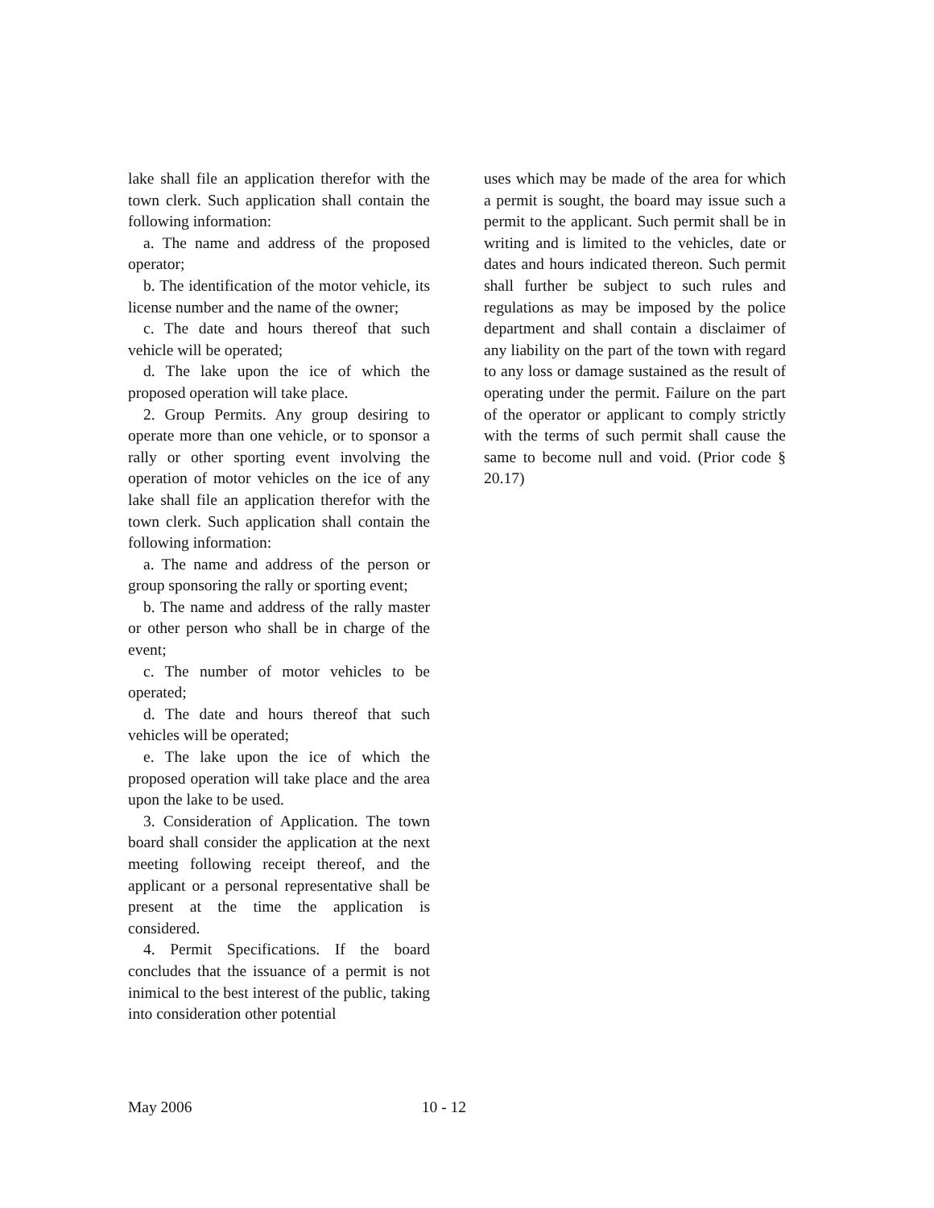lake shall file an application therefor with the town clerk. Such application shall contain the following information:
a. The name and address of the proposed operator;
b. The identification of the motor vehicle, its license number and the name of the owner;
c. The date and hours thereof that such vehicle will be operated;
d. The lake upon the ice of which the proposed operation will take place.
2. Group Permits. Any group desiring to operate more than one vehicle, or to sponsor a rally or other sporting event involving the operation of motor vehicles on the ice of any lake shall file an application therefor with the town clerk. Such application shall contain the following information:
a. The name and address of the person or group sponsoring the rally or sporting event;
b. The name and address of the rally master or other person who shall be in charge of the event;
c. The number of motor vehicles to be operated;
d. The date and hours thereof that such vehicles will be operated;
e. The lake upon the ice of which the proposed operation will take place and the area upon the lake to be used.
3. Consideration of Application. The town board shall consider the application at the next meeting following receipt thereof, and the applicant or a personal representative shall be present at the time the application is considered.
4. Permit Specifications. If the board concludes that the issuance of a permit is not inimical to the best interest of the public, taking into consideration other potential
uses which may be made of the area for which a permit is sought, the board may issue such a permit to the applicant. Such permit shall be in writing and is limited to the vehicles, date or dates and hours indicated thereon. Such permit shall further be subject to such rules and regulations as may be imposed by the police department and shall contain a disclaimer of any liability on the part of the town with regard to any loss or damage sustained as the result of operating under the permit. Failure on the part of the operator or applicant to comply strictly with the terms of such permit shall cause the same to become null and void. (Prior code § 20.17)
May 2006 10 - 12